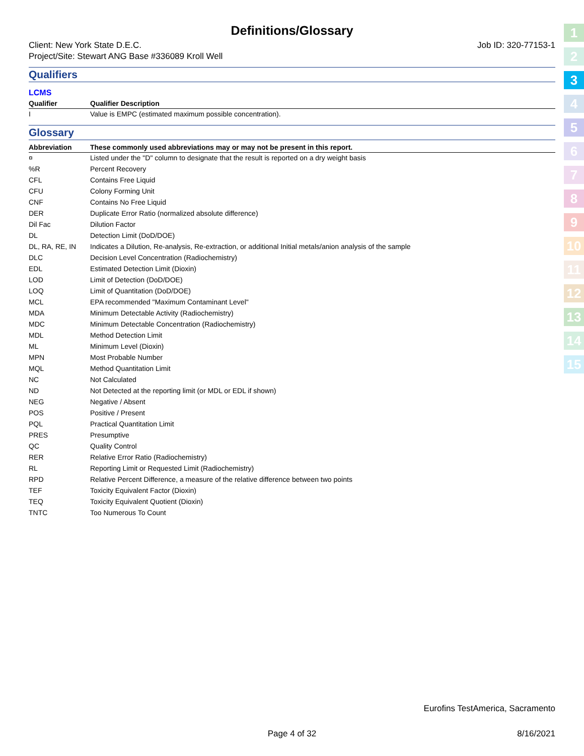Definitions/Glossary
Client: New York State D.E.C. Job ID: 320-77153-1
Project/Site: Stewart ANG Base #336089 Kroll Well
Qualifiers
LCMS
| Qualifier | Qualifier Description |
| --- | --- |
| I | Value is EMPC (estimated maximum possible concentration). |
Glossary
| Abbreviation | These commonly used abbreviations may or may not be present in this report. |
| --- | --- |
| ¤ | Listed under the "D" column to designate that the result is reported on a dry weight basis |
| %R | Percent Recovery |
| CFL | Contains Free Liquid |
| CFU | Colony Forming Unit |
| CNF | Contains No Free Liquid |
| DER | Duplicate Error Ratio (normalized absolute difference) |
| Dil Fac | Dilution Factor |
| DL | Detection Limit (DoD/DOE) |
| DL, RA, RE, IN | Indicates a Dilution, Re-analysis, Re-extraction, or additional Initial metals/anion analysis of the sample |
| DLC | Decision Level Concentration (Radiochemistry) |
| EDL | Estimated Detection Limit (Dioxin) |
| LOD | Limit of Detection (DoD/DOE) |
| LOQ | Limit of Quantitation (DoD/DOE) |
| MCL | EPA recommended "Maximum Contaminant Level" |
| MDA | Minimum Detectable Activity (Radiochemistry) |
| MDC | Minimum Detectable Concentration (Radiochemistry) |
| MDL | Method Detection Limit |
| ML | Minimum Level (Dioxin) |
| MPN | Most Probable Number |
| MQL | Method Quantitation Limit |
| NC | Not Calculated |
| ND | Not Detected at the reporting limit (or MDL or EDL if shown) |
| NEG | Negative / Absent |
| POS | Positive / Present |
| PQL | Practical Quantitation Limit |
| PRES | Presumptive |
| QC | Quality Control |
| RER | Relative Error Ratio (Radiochemistry) |
| RL | Reporting Limit or Requested Limit (Radiochemistry) |
| RPD | Relative Percent Difference, a measure of the relative difference between two points |
| TEF | Toxicity Equivalent Factor (Dioxin) |
| TEQ | Toxicity Equivalent Quotient (Dioxin) |
| TNTC | Too Numerous To Count |
1
2
3
4
5
6
7
8
9
10
11
12
13
14
15
Eurofins TestAmerica, Sacramento
Page 4 of 32 8/16/2021